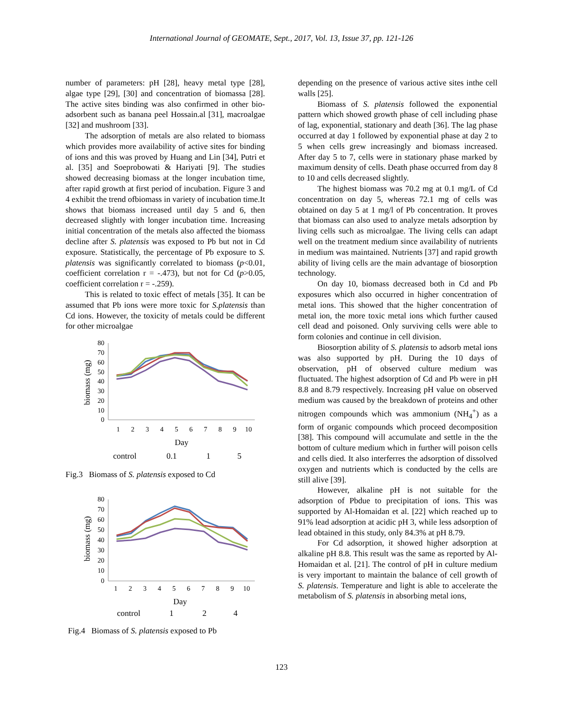International Journal of GEOMATE, Sept., 2017, Vol. 13, Issue 37, pp. 121-126
number of parameters: pH [28], heavy metal type [28], algae type [29], [30] and concentration of biomassa [28]. The active sites binding was also confirmed in other bio-adsorbent such as banana peel Hossain.al [31], macroalgae [32] and mushroom [33].
The adsorption of metals are also related to biomass which provides more availability of active sites for binding of ions and this was proved by Huang and Lin [34], Putri et al. [35] and Soeprobowati & Hariyati [9]. The studies showed decreasing biomass at the longer incubation time, after rapid growth at first period of incubation. Figure 3 and 4 exhibit the trend ofbiomass in variety of incubation time.It shows that biomass increased until day 5 and 6, then decreased slightly with longer incubation time. Increasing initial concentration of the metals also affected the biomass decline after S. platensis was exposed to Pb but not in Cd exposure. Statistically, the percentage of Pb exposure to S. platensis was significantly correlated to biomass (p<0.01, coefficient correlation r = -.473), but not for Cd (p>0.05, coefficient correlation r = -.259).
This is related to toxic effect of metals [35]. It can be assumed that Pb ions were more toxic for S.platensis than Cd ions. However, the toxicity of metals could be different for other microalgae
80
70
60
50
40
30
20
10
0
1
2
3
4
5
6
7
8
9
10
Day
biomass (mg)
control
0.1
1
5
Fig.3 Biomass of S. platensis exposed to Cd
80
70
60
50
40
30
20
10
0
1
2
3
4
5
6
7
8
9
10
Day
biomass (mg)
control
1
2
4
Fig.4 Biomass of S. platensis exposed to Pb
depending on the presence of various active sites inthe cell walls [25].
Biomass of S. platensis followed the exponential pattern which showed growth phase of cell including phase of lag, exponential, stationary and death [36]. The lag phase occurred at day 1 followed by exponential phase at day 2 to 5 when cells grew increasingly and biomass increased. After day 5 to 7, cells were in stationary phase marked by maximum density of cells. Death phase occurred from day 8 to 10 and cells decreased slightly.
The highest biomass was 70.2 mg at 0.1 mg/L of Cd concentration on day 5, whereas 72.1 mg of cells was obtained on day 5 at 1 mg/l of Pb concentration. It proves that biomass can also used to analyze metals adsorption by living cells such as microalgae. The living cells can adapt well on the treatment medium since availability of nutrients in medium was maintained. Nutrients [37] and rapid growth ability of living cells are the main advantage of biosorption technology.
On day 10, biomass decreased both in Cd and Pb exposures which also occurred in higher concentration of metal ions. This showed that the higher concentration of metal ion, the more toxic metal ions which further caused cell dead and poisoned. Only surviving cells were able to form colonies and continue in cell division.
Biosorption ability of S. platensis to adsorb metal ions was also supported by pH. During the 10 days of observation, pH of observed culture medium was fluctuated. The highest adsorption of Cd and Pb were in pH 8.8 and 8.79 respectively. Increasing pH value on observed medium was caused by the breakdown of proteins and other nitrogen compounds which was ammonium (NH<sub>4</sub><sup>+</sup>) as a form of organic compounds which proceed decomposition [38]. This compound will accumulate and settle in the the bottom of culture medium which in further will poison cells and cells died. It also interferres the adsorption of dissolved oxygen and nutrients which is conducted by the cells are still alive [39].
However, alkaline pH is not suitable for the adsorption of Pbdue to precipitation of ions. This was supported by Al-Homaidan et al. [22] which reached up to 91% lead adsorption at acidic pH 3, while less adsorption of lead obtained in this study, only 84.3% at pH 8.79.
For Cd adsorption, it showed higher adsorption at alkaline pH 8.8. This result was the same as reported by Al-Homaidan et al. [21]. The control of pH in culture medium is very important to maintain the balance of cell growth of S. platensis. Temperature and light is able to accelerate the metabolism of S. platensis in absorbing metal ions,
123